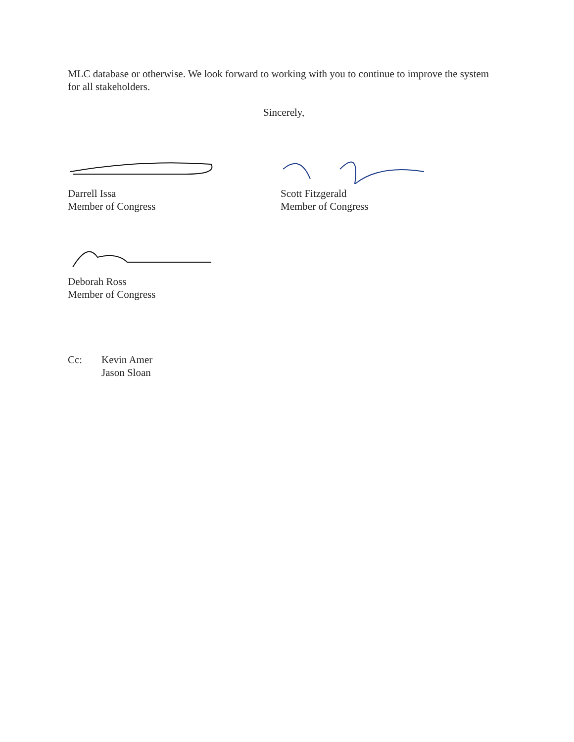MLC database or otherwise. We look forward to working with you to continue to improve the system for all stakeholders.
Sincerely,
Darrell Issa
Member of Congress
Scott Fitzgerald
Member of Congress
Deborah Ross
Member of Congress
Cc: Kevin Amer
Jason Sloan